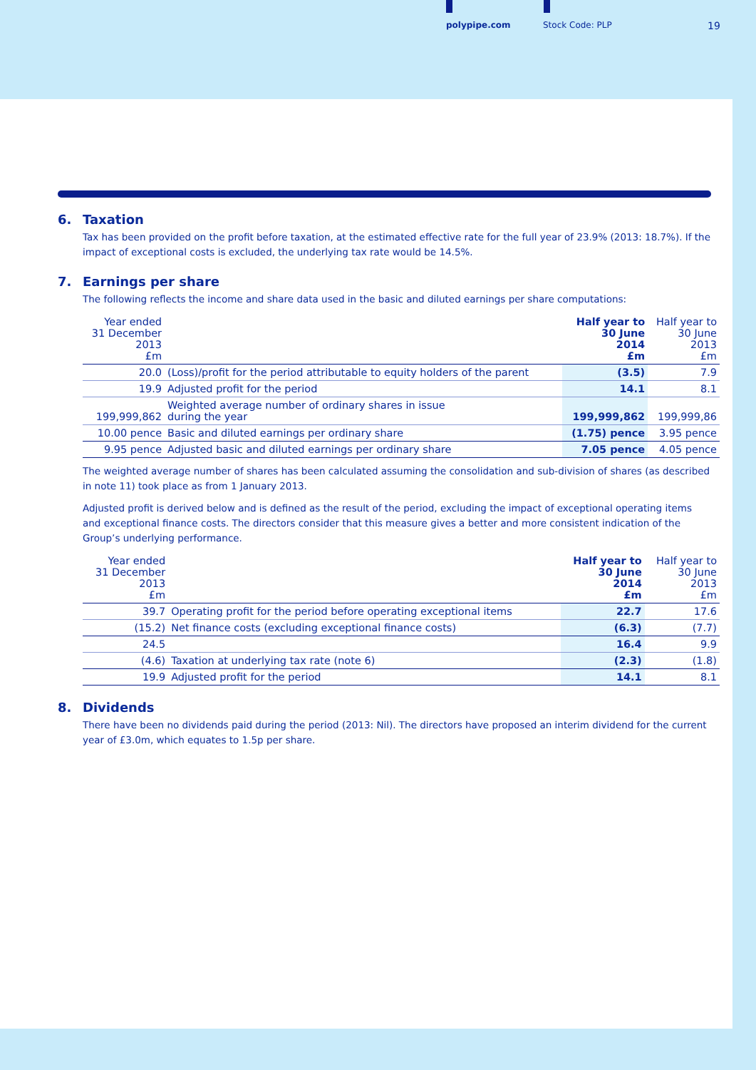polypipe.com Stock Code: PLP 19
6. Taxation
Tax has been provided on the profit before taxation, at the estimated effective rate for the full year of 23.9% (2013: 18.7%). If the impact of exceptional costs is excluded, the underlying tax rate would be 14.5%.
7. Earnings per share
The following reflects the income and share data used in the basic and diluted earnings per share computations:
| Year ended 31 December 2013 £m | | Half year to 30 June 2014 £m | Half year to 30 June 2013 £m |
| --- | --- | --- | --- |
| 20.0 | (Loss)/profit for the period attributable to equity holders of the parent | (3.5) | 7.9 |
| 19.9 | Adjusted profit for the period | 14.1 | 8.1 |
| 199,999,862 | Weighted average number of ordinary shares in issue during the year | 199,999,862 | 199,999,86 |
| 10.00 pence | Basic and diluted earnings per ordinary share | (1.75) pence | 3.95 pence |
| 9.95 pence | Adjusted basic and diluted earnings per ordinary share | 7.05 pence | 4.05 pence |
The weighted average number of shares has been calculated assuming the consolidation and sub-division of shares (as described in note 11) took place as from 1 January 2013.
Adjusted profit is derived below and is defined as the result of the period, excluding the impact of exceptional operating items and exceptional finance costs. The directors consider that this measure gives a better and more consistent indication of the Group’s underlying performance.
| Year ended 31 December 2013 £m | | Half year to 30 June 2014 £m | Half year to 30 June 2013 £m |
| --- | --- | --- | --- |
| 39.7 | Operating profit for the period before operating exceptional items | 22.7 | 17.6 |
| (15.2) | Net finance costs (excluding exceptional finance costs) | (6.3) | (7.7) |
| 24.5 | | 16.4 | 9.9 |
| (4.6) | Taxation at underlying tax rate (note 6) | (2.3) | (1.8) |
| 19.9 | Adjusted profit for the period | 14.1 | 8.1 |
8. Dividends
There have been no dividends paid during the period (2013: Nil). The directors have proposed an interim dividend for the current year of £3.0m, which equates to 1.5p per share.